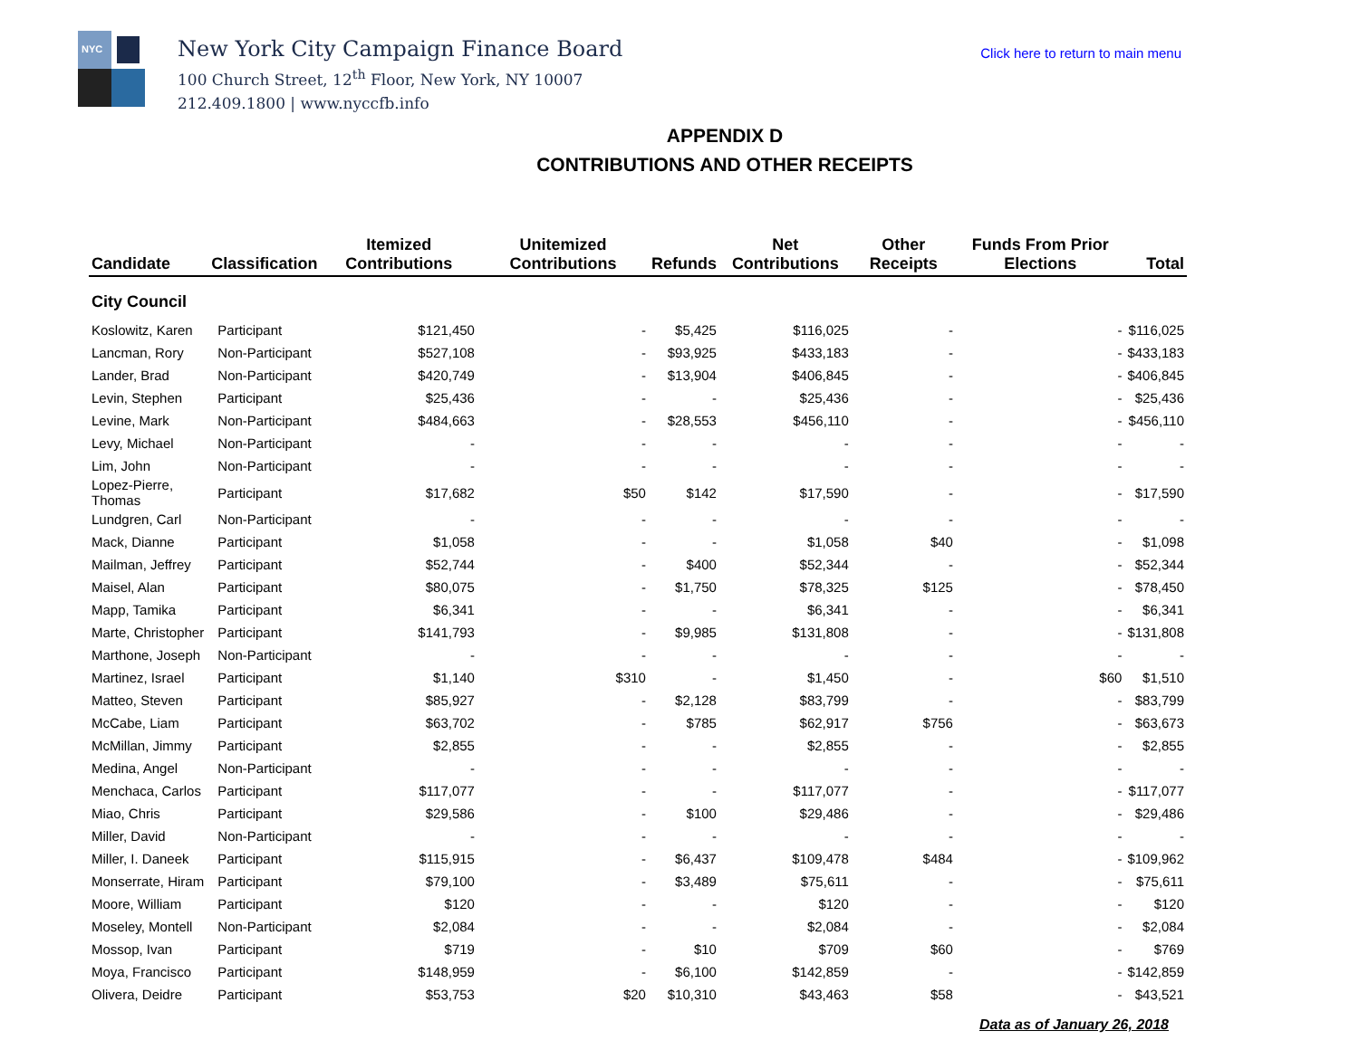NYC
New York City Campaign Finance Board
100 Church Street, 12<sup>th</sup> Floor, New York, NY 10007
212.409.1800 | www.nyccfb.info
Click here to return to main menu
APPENDIX D
CONTRIBUTIONS AND OTHER RECEIPTS
| Candidate | Classification | Itemized Contributions | Unitemized Contributions | Refunds | Net Contributions | Other Receipts | Funds From Prior Elections | Total |
| --- | --- | --- | --- | --- | --- | --- | --- | --- |
| City Council | | | | | | | | |
| Koslowitz, Karen | Participant | $121,450 | - | $5,425 | $116,025 | - | - | $116,025 |
| Lancman, Rory | Non-Participant | $527,108 | - | $93,925 | $433,183 | - | - | $433,183 |
| Lander, Brad | Non-Participant | $420,749 | - | $13,904 | $406,845 | - | - | $406,845 |
| Levin, Stephen | Participant | $25,436 | - | - | $25,436 | - | - | $25,436 |
| Levine, Mark | Non-Participant | $484,663 | - | $28,553 | $456,110 | - | - | $456,110 |
| Levy, Michael | Non-Participant | - | - | - | - | - | - | - |
| Lim, John | Non-Participant | - | - | - | - | - | - | - |
| Lopez-Pierre, Thomas | Participant | $17,682 | $50 | $142 | $17,590 | - | - | $17,590 |
| Lundgren, Carl | Non-Participant | - | - | - | - | - | - | - |
| Mack, Dianne | Participant | $1,058 | - | - | $1,058 | $40 | - | $1,098 |
| Mailman, Jeffrey | Participant | $52,744 | - | $400 | $52,344 | - | - | $52,344 |
| Maisel, Alan | Participant | $80,075 | - | $1,750 | $78,325 | $125 | - | $78,450 |
| Mapp, Tamika | Participant | $6,341 | - | - | $6,341 | - | - | $6,341 |
| Marte, Christopher | Participant | $141,793 | - | $9,985 | $131,808 | - | - | $131,808 |
| Marthone, Joseph | Non-Participant | - | - | - | - | - | - | - |
| Martinez, Israel | Participant | $1,140 | $310 | - | $1,450 | - | $60 | $1,510 |
| Matteo, Steven | Participant | $85,927 | - | $2,128 | $83,799 | - | - | $83,799 |
| McCabe, Liam | Participant | $63,702 | - | $785 | $62,917 | $756 | - | $63,673 |
| McMillan, Jimmy | Participant | $2,855 | - | - | $2,855 | - | - | $2,855 |
| Medina, Angel | Non-Participant | - | - | - | - | - | - | - |
| Menchaca, Carlos | Participant | $117,077 | - | - | $117,077 | - | - | $117,077 |
| Miao, Chris | Participant | $29,586 | - | $100 | $29,486 | - | - | $29,486 |
| Miller, David | Non-Participant | - | - | - | - | - | - | - |
| Miller, I. Daneek | Participant | $115,915 | - | $6,437 | $109,478 | $484 | - | $109,962 |
| Monserrate, Hiram | Participant | $79,100 | - | $3,489 | $75,611 | - | - | $75,611 |
| Moore, William | Participant | $120 | - | - | $120 | - | - | $120 |
| Moseley, Montell | Non-Participant | $2,084 | - | - | $2,084 | - | - | $2,084 |
| Mossop, Ivan | Participant | $719 | - | $10 | $709 | $60 | - | $769 |
| Moya, Francisco | Participant | $148,959 | - | $6,100 | $142,859 | - | - | $142,859 |
| Olivera, Deidre | Participant | $53,753 | $20 | $10,310 | $43,463 | $58 | - | $43,521 |
Data as of January 26, 2018